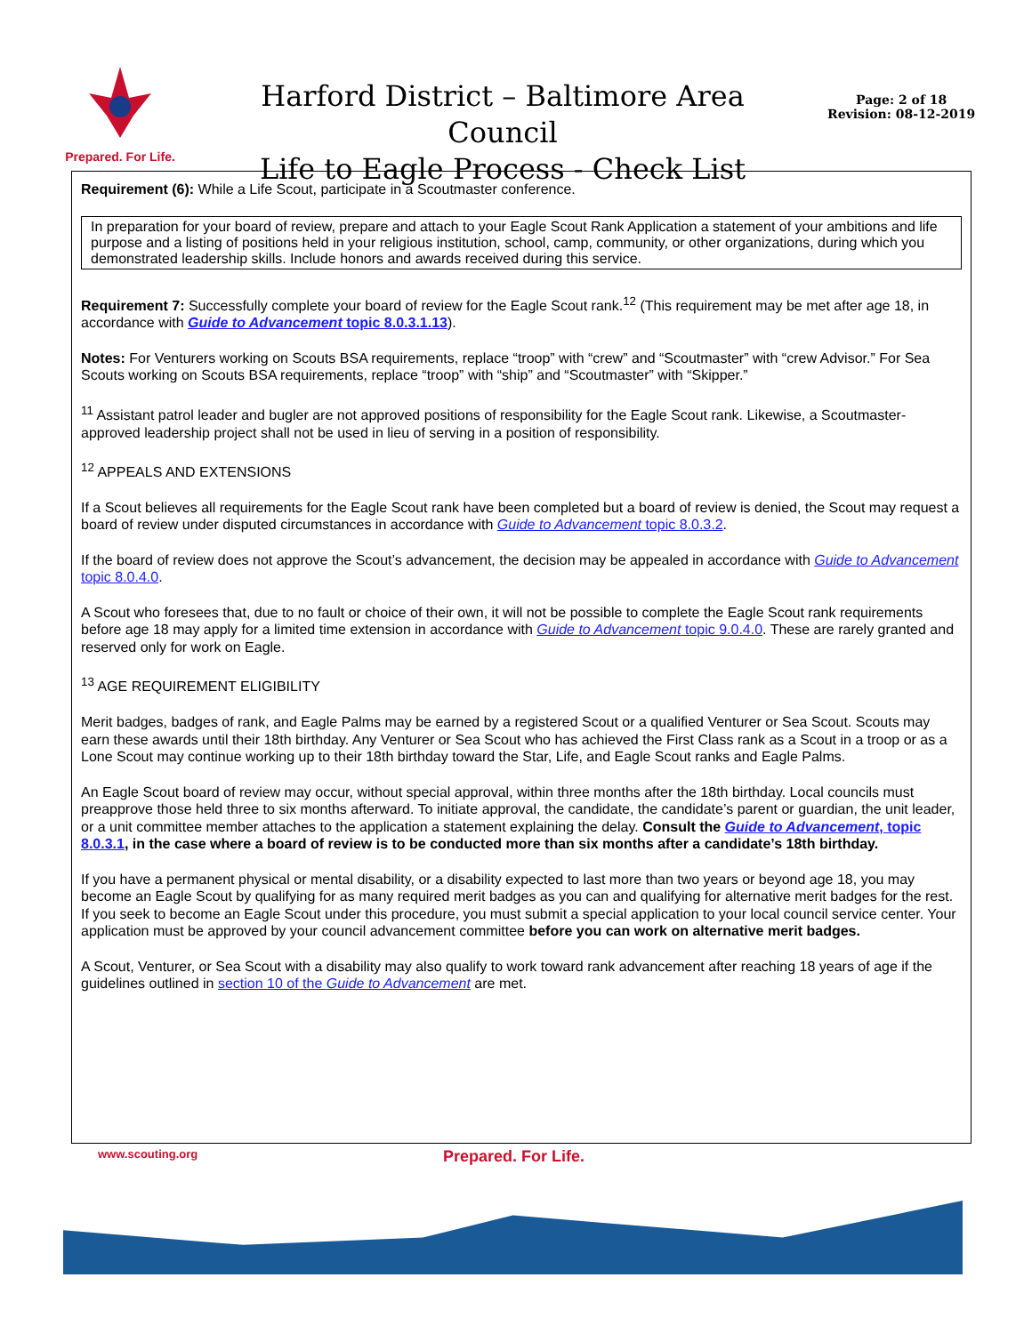Prepared. For Life.
Harford District – Baltimore Area Council
Life to Eagle Process - Check List
Page: 2 of 18
Revision: 08-12-2019
Requirement (6): While a Life Scout, participate in a Scoutmaster conference.
In preparation for your board of review, prepare and attach to your Eagle Scout Rank Application a statement of your ambitions and life purpose and a listing of positions held in your religious institution, school, camp, community, or other organizations, during which you demonstrated leadership skills. Include honors and awards received during this service.
Requirement 7: Successfully complete your board of review for the Eagle Scout rank.<sup>12</sup> (This requirement may be met after age 18, in accordance with Guide to Advancement topic 8.0.3.1.13).
Notes: For Venturers working on Scouts BSA requirements, replace “troop” with “crew” and “Scoutmaster” with “crew Advisor.” For Sea Scouts working on Scouts BSA requirements, replace “troop” with “ship” and “Scoutmaster” with “Skipper.”
<sup>11</sup> Assistant patrol leader and bugler are not approved positions of responsibility for the Eagle Scout rank. Likewise, a Scoutmaster-approved leadership project shall not be used in lieu of serving in a position of responsibility.
<sup>12</sup> APPEALS AND EXTENSIONS
If a Scout believes all requirements for the Eagle Scout rank have been completed but a board of review is denied, the Scout may request a board of review under disputed circumstances in accordance with Guide to Advancement topic 8.0.3.2.
If the board of review does not approve the Scout’s advancement, the decision may be appealed in accordance with Guide to Advancement topic 8.0.4.0.
A Scout who foresees that, due to no fault or choice of their own, it will not be possible to complete the Eagle Scout rank requirements before age 18 may apply for a limited time extension in accordance with Guide to Advancement topic 9.0.4.0. These are rarely granted and reserved only for work on Eagle.
<sup>13</sup> AGE REQUIREMENT ELIGIBILITY
Merit badges, badges of rank, and Eagle Palms may be earned by a registered Scout or a qualified Venturer or Sea Scout. Scouts may earn these awards until their 18th birthday. Any Venturer or Sea Scout who has achieved the First Class rank as a Scout in a troop or as a Lone Scout may continue working up to their 18th birthday toward the Star, Life, and Eagle Scout ranks and Eagle Palms.
An Eagle Scout board of review may occur, without special approval, within three months after the 18th birthday. Local councils must preapprove those held three to six months afterward. To initiate approval, the candidate, the candidate’s parent or guardian, the unit leader, or a unit committee member attaches to the application a statement explaining the delay. Consult the Guide to Advancement, topic 8.0.3.1, in the case where a board of review is to be conducted more than six months after a candidate’s 18th birthday.
If you have a permanent physical or mental disability, or a disability expected to last more than two years or beyond age 18, you may become an Eagle Scout by qualifying for as many required merit badges as you can and qualifying for alternative merit badges for the rest. If you seek to become an Eagle Scout under this procedure, you must submit a special application to your local council service center. Your application must be approved by your council advancement committee before you can work on alternative merit badges.
A Scout, Venturer, or Sea Scout with a disability may also qualify to work toward rank advancement after reaching 18 years of age if the guidelines outlined in section 10 of the Guide to Advancement are met.
www.scouting.org Prepared. For Life.